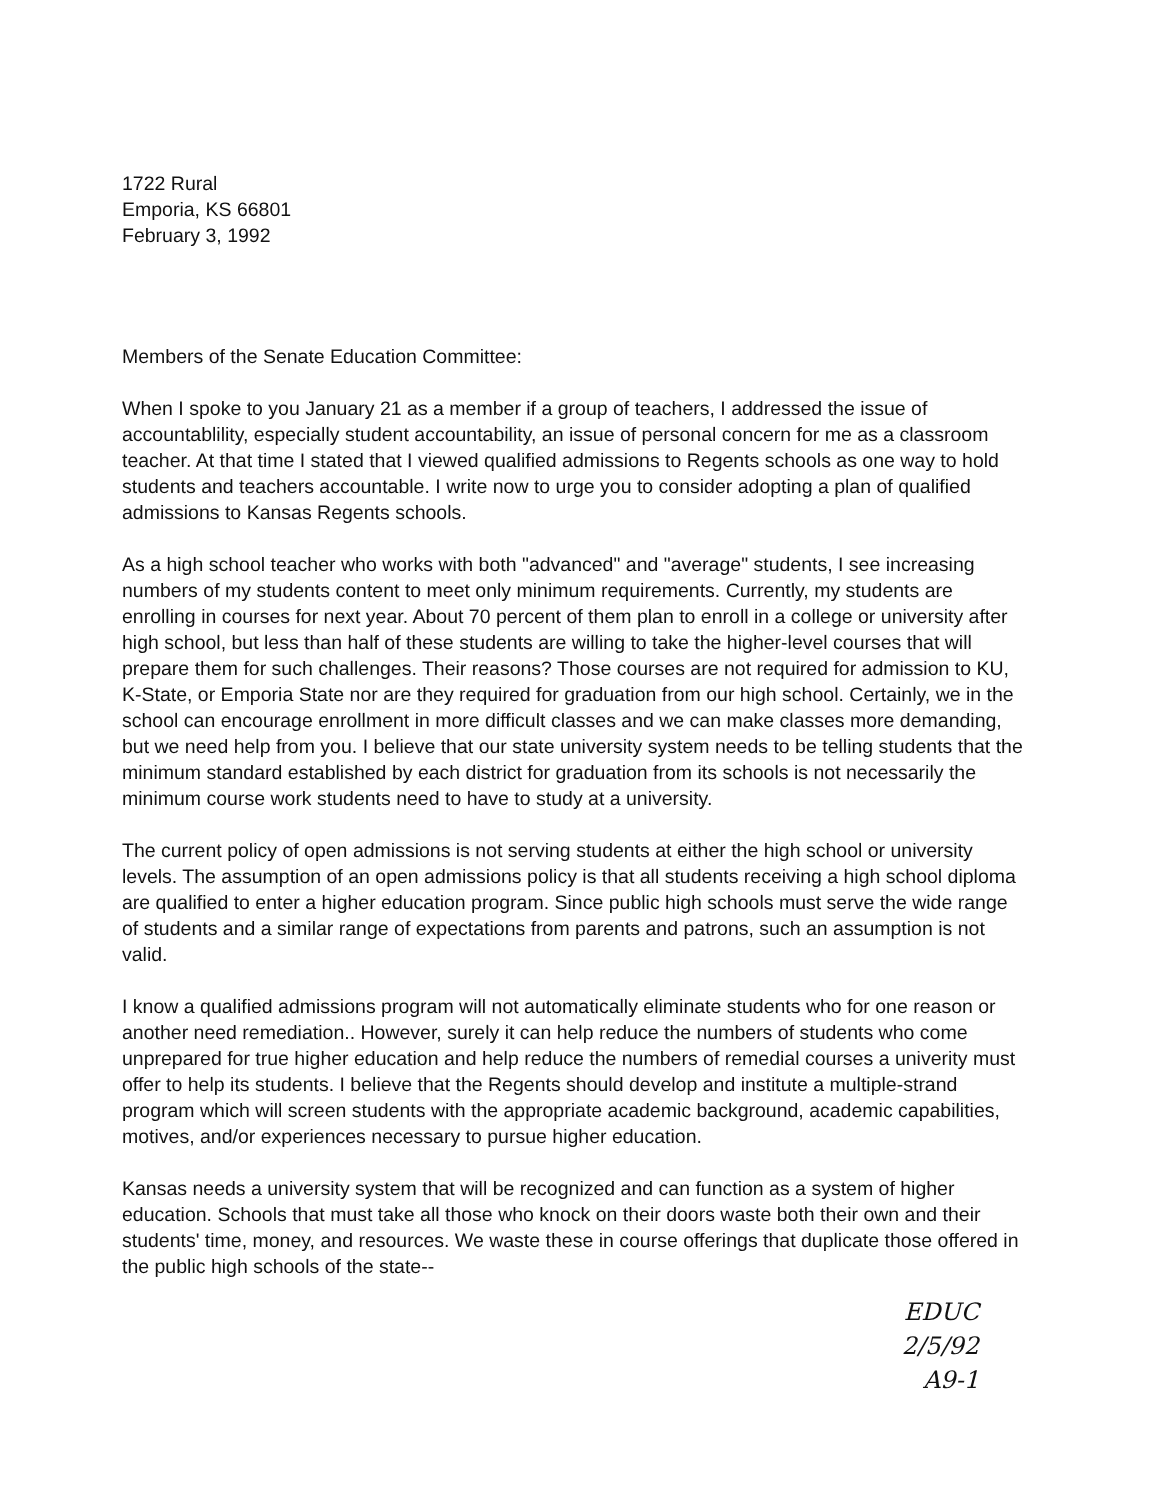1722 Rural
Emporia, KS 66801
February 3, 1992
Members of the Senate Education Committee:
When I spoke to you January 21 as a member if a group of teachers, I addressed the issue of accountablility, especially student accountability, an issue of personal concern for me as a classroom teacher. At that time I stated that I viewed qualified admissions to Regents schools as one way to hold students and teachers accountable. I write now to urge you to consider adopting a plan of qualified admissions to Kansas Regents schools.
As a high school teacher who works with both "advanced" and "average" students, I see increasing numbers of my students content to meet only minimum requirements. Currently, my students are enrolling in courses for next year. About 70 percent of them plan to enroll in a college or university after high school, but less than half of these students are willing to take the higher-level courses that will prepare them for such challenges. Their reasons? Those courses are not required for admission to KU, K-State, or Emporia State nor are they required for graduation from our high school. Certainly, we in the school can encourage enrollment in more difficult classes and we can make classes more demanding, but we need help from you. I believe that our state university system needs to be telling students that the minimum standard established by each district for graduation from its schools is not necessarily the minimum course work students need to have to study at a university.
The current policy of open admissions is not serving students at either the high school or university levels. The assumption of an open admissions policy is that all students receiving a high school diploma are qualified to enter a higher education program. Since public high schools must serve the wide range of students and a similar range of expectations from parents and patrons, such an assumption is not valid.
I know a qualified admissions program will not automatically eliminate students who for one reason or another need remediation.. However, surely it can help reduce the numbers of students who come unprepared for true higher education and help reduce the numbers of remedial courses a univerity must offer to help its students. I believe that the Regents should develop and institute a multiple-strand program which will screen students with the appropriate academic background, academic capabilities, motives, and/or experiences necessary to pursue higher education.
Kansas needs a university system that will be recognized and can function as a system of higher education. Schools that must take all those who knock on their doors waste both their own and their students' time, money, and resources. We waste these in course offerings that duplicate those offered in the public high schools of the state--
EDUC
2/5/92
A9-1